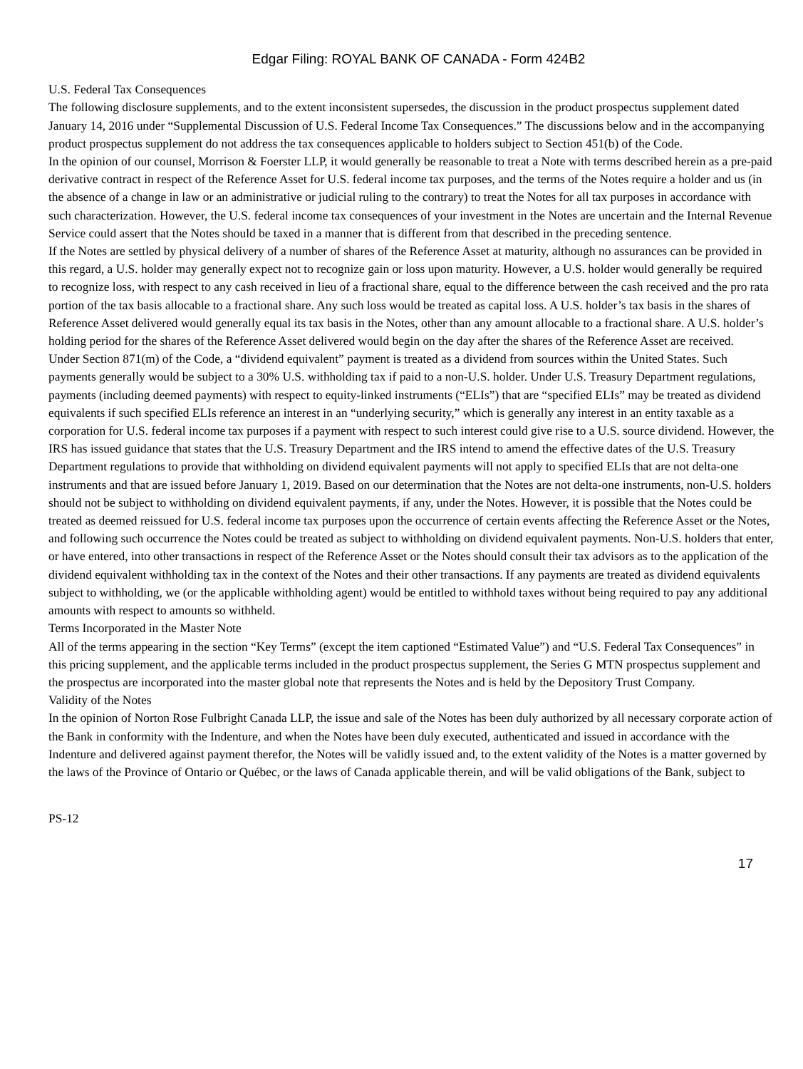Edgar Filing: ROYAL BANK OF CANADA - Form 424B2
U.S. Federal Tax Consequences
The following disclosure supplements, and to the extent inconsistent supersedes, the discussion in the product prospectus supplement dated January 14, 2016 under “Supplemental Discussion of U.S. Federal Income Tax Consequences.” The discussions below and in the accompanying product prospectus supplement do not address the tax consequences applicable to holders subject to Section 451(b) of the Code.
In the opinion of our counsel, Morrison & Foerster LLP, it would generally be reasonable to treat a Note with terms described herein as a pre-paid derivative contract in respect of the Reference Asset for U.S. federal income tax purposes, and the terms of the Notes require a holder and us (in the absence of a change in law or an administrative or judicial ruling to the contrary) to treat the Notes for all tax purposes in accordance with such characterization. However, the U.S. federal income tax consequences of your investment in the Notes are uncertain and the Internal Revenue Service could assert that the Notes should be taxed in a manner that is different from that described in the preceding sentence.
If the Notes are settled by physical delivery of a number of shares of the Reference Asset at maturity, although no assurances can be provided in this regard, a U.S. holder may generally expect not to recognize gain or loss upon maturity. However, a U.S. holder would generally be required to recognize loss, with respect to any cash received in lieu of a fractional share, equal to the difference between the cash received and the pro rata portion of the tax basis allocable to a fractional share. Any such loss would be treated as capital loss. A U.S. holder’s tax basis in the shares of Reference Asset delivered would generally equal its tax basis in the Notes, other than any amount allocable to a fractional share. A U.S. holder’s holding period for the shares of the Reference Asset delivered would begin on the day after the shares of the Reference Asset are received.
Under Section 871(m) of the Code, a “dividend equivalent” payment is treated as a dividend from sources within the United States. Such payments generally would be subject to a 30% U.S. withholding tax if paid to a non-U.S. holder. Under U.S. Treasury Department regulations, payments (including deemed payments) with respect to equity-linked instruments (“ELIs”) that are “specified ELIs” may be treated as dividend equivalents if such specified ELIs reference an interest in an “underlying security,” which is generally any interest in an entity taxable as a corporation for U.S. federal income tax purposes if a payment with respect to such interest could give rise to a U.S. source dividend. However, the IRS has issued guidance that states that the U.S. Treasury Department and the IRS intend to amend the effective dates of the U.S. Treasury Department regulations to provide that withholding on dividend equivalent payments will not apply to specified ELIs that are not delta-one instruments and that are issued before January 1, 2019. Based on our determination that the Notes are not delta-one instruments, non-U.S. holders should not be subject to withholding on dividend equivalent payments, if any, under the Notes. However, it is possible that the Notes could be treated as deemed reissued for U.S. federal income tax purposes upon the occurrence of certain events affecting the Reference Asset or the Notes, and following such occurrence the Notes could be treated as subject to withholding on dividend equivalent payments. Non-U.S. holders that enter, or have entered, into other transactions in respect of the Reference Asset or the Notes should consult their tax advisors as to the application of the dividend equivalent withholding tax in the context of the Notes and their other transactions. If any payments are treated as dividend equivalents subject to withholding, we (or the applicable withholding agent) would be entitled to withhold taxes without being required to pay any additional amounts with respect to amounts so withheld.
Terms Incorporated in the Master Note
All of the terms appearing in the section “Key Terms” (except the item captioned “Estimated Value”) and “U.S. Federal Tax Consequences” in this pricing supplement, and the applicable terms included in the product prospectus supplement, the Series G MTN prospectus supplement and the prospectus are incorporated into the master global note that represents the Notes and is held by the Depository Trust Company.
Validity of the Notes
In the opinion of Norton Rose Fulbright Canada LLP, the issue and sale of the Notes has been duly authorized by all necessary corporate action of the Bank in conformity with the Indenture, and when the Notes have been duly executed, authenticated and issued in accordance with the Indenture and delivered against payment therefor, the Notes will be validly issued and, to the extent validity of the Notes is a matter governed by the laws of the Province of Ontario or Québec, or the laws of Canada applicable therein, and will be valid obligations of the Bank, subject to
PS-12
17